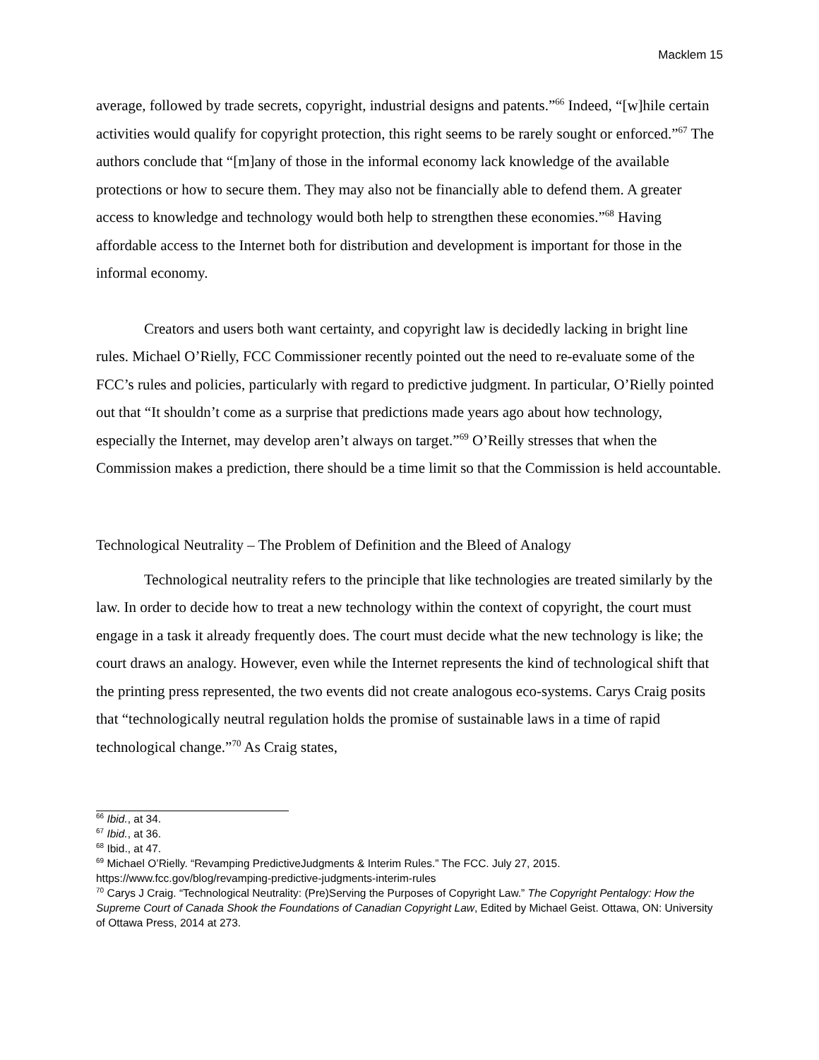Macklem 15
average, followed by trade secrets, copyright, industrial designs and patents.”<sup>66</sup> Indeed, “[w]hile certain activities would qualify for copyright protection, this right seems to be rarely sought or enforced.”<sup>67</sup> The authors conclude that “[m]any of those in the informal economy lack knowledge of the available protections or how to secure them. They may also not be financially able to defend them. A greater access to knowledge and technology would both help to strengthen these economies.”<sup>68</sup> Having affordable access to the Internet both for distribution and development is important for those in the informal economy.
Creators and users both want certainty, and copyright law is decidedly lacking in bright line rules. Michael O’Rielly, FCC Commissioner recently pointed out the need to re-evaluate some of the FCC’s rules and policies, particularly with regard to predictive judgment. In particular, O’Rielly pointed out that “It shouldn’t come as a surprise that predictions made years ago about how technology, especially the Internet, may develop aren’t always on target.”<sup>69</sup> O’Reilly stresses that when the Commission makes a prediction, there should be a time limit so that the Commission is held accountable.
Technological Neutrality – The Problem of Definition and the Bleed of Analogy
Technological neutrality refers to the principle that like technologies are treated similarly by the law. In order to decide how to treat a new technology within the context of copyright, the court must engage in a task it already frequently does. The court must decide what the new technology is like; the court draws an analogy. However, even while the Internet represents the kind of technological shift that the printing press represented, the two events did not create analogous eco-systems. Carys Craig posits that “technologically neutral regulation holds the promise of sustainable laws in a time of rapid technological change.”<sup>70</sup> As Craig states,
<sup>66</sup> Ibid., at 34.
<sup>67</sup> Ibid., at 36.
<sup>68</sup> Ibid., at 47.
<sup>69</sup> Michael O’Rielly. “Revamping PredictiveJudgments & Interim Rules.” The FCC. July 27, 2015. https://www.fcc.gov/blog/revamping-predictive-judgments-interim-rules
<sup>70</sup> Carys J Craig. “Technological Neutrality: (Pre)Serving the Purposes of Copyright Law.” The Copyright Pentalogy: How the Supreme Court of Canada Shook the Foundations of Canadian Copyright Law, Edited by Michael Geist. Ottawa, ON: University of Ottawa Press, 2014 at 273.